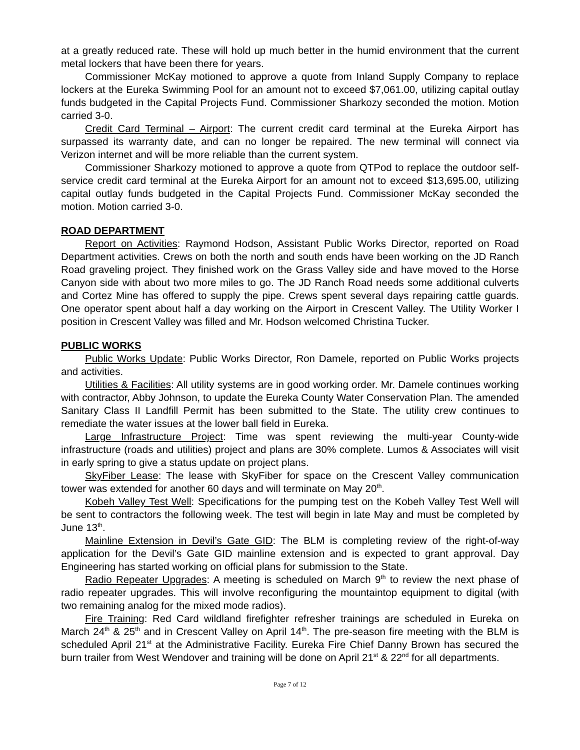at a greatly reduced rate. These will hold up much better in the humid environment that the current metal lockers that have been there for years.
Commissioner McKay motioned to approve a quote from Inland Supply Company to replace lockers at the Eureka Swimming Pool for an amount not to exceed $7,061.00, utilizing capital outlay funds budgeted in the Capital Projects Fund. Commissioner Sharkozy seconded the motion. Motion carried 3-0.
Credit Card Terminal – Airport: The current credit card terminal at the Eureka Airport has surpassed its warranty date, and can no longer be repaired. The new terminal will connect via Verizon internet and will be more reliable than the current system.
Commissioner Sharkozy motioned to approve a quote from QTPod to replace the outdoor self-service credit card terminal at the Eureka Airport for an amount not to exceed $13,695.00, utilizing capital outlay funds budgeted in the Capital Projects Fund. Commissioner McKay seconded the motion. Motion carried 3-0.
ROAD DEPARTMENT
Report on Activities: Raymond Hodson, Assistant Public Works Director, reported on Road Department activities. Crews on both the north and south ends have been working on the JD Ranch Road graveling project. They finished work on the Grass Valley side and have moved to the Horse Canyon side with about two more miles to go. The JD Ranch Road needs some additional culverts and Cortez Mine has offered to supply the pipe. Crews spent several days repairing cattle guards. One operator spent about half a day working on the Airport in Crescent Valley. The Utility Worker I position in Crescent Valley was filled and Mr. Hodson welcomed Christina Tucker.
PUBLIC WORKS
Public Works Update: Public Works Director, Ron Damele, reported on Public Works projects and activities.
Utilities & Facilities: All utility systems are in good working order. Mr. Damele continues working with contractor, Abby Johnson, to update the Eureka County Water Conservation Plan. The amended Sanitary Class II Landfill Permit has been submitted to the State. The utility crew continues to remediate the water issues at the lower ball field in Eureka.
Large Infrastructure Project: Time was spent reviewing the multi-year County-wide infrastructure (roads and utilities) project and plans are 30% complete. Lumos & Associates will visit in early spring to give a status update on project plans.
SkyFiber Lease: The lease with SkyFiber for space on the Crescent Valley communication tower was extended for another 60 days and will terminate on May 20<sup>th</sup>.
Kobeh Valley Test Well: Specifications for the pumping test on the Kobeh Valley Test Well will be sent to contractors the following week. The test will begin in late May and must be completed by June 13<sup>th</sup>.
Mainline Extension in Devil’s Gate GID: The BLM is completing review of the right-of-way application for the Devil’s Gate GID mainline extension and is expected to grant approval. Day Engineering has started working on official plans for submission to the State.
Radio Repeater Upgrades: A meeting is scheduled on March 9<sup>th</sup> to review the next phase of radio repeater upgrades. This will involve reconfiguring the mountaintop equipment to digital (with two remaining analog for the mixed mode radios).
Fire Training: Red Card wildland firefighter refresher trainings are scheduled in Eureka on March 24<sup>th</sup> & 25<sup>th</sup> and in Crescent Valley on April 14<sup>th</sup>. The pre-season fire meeting with the BLM is scheduled April 21<sup>st</sup> at the Administrative Facility. Eureka Fire Chief Danny Brown has secured the burn trailer from West Wendover and training will be done on April 21<sup>st</sup> & 22<sup>nd</sup> for all departments.
Page 7 of 12